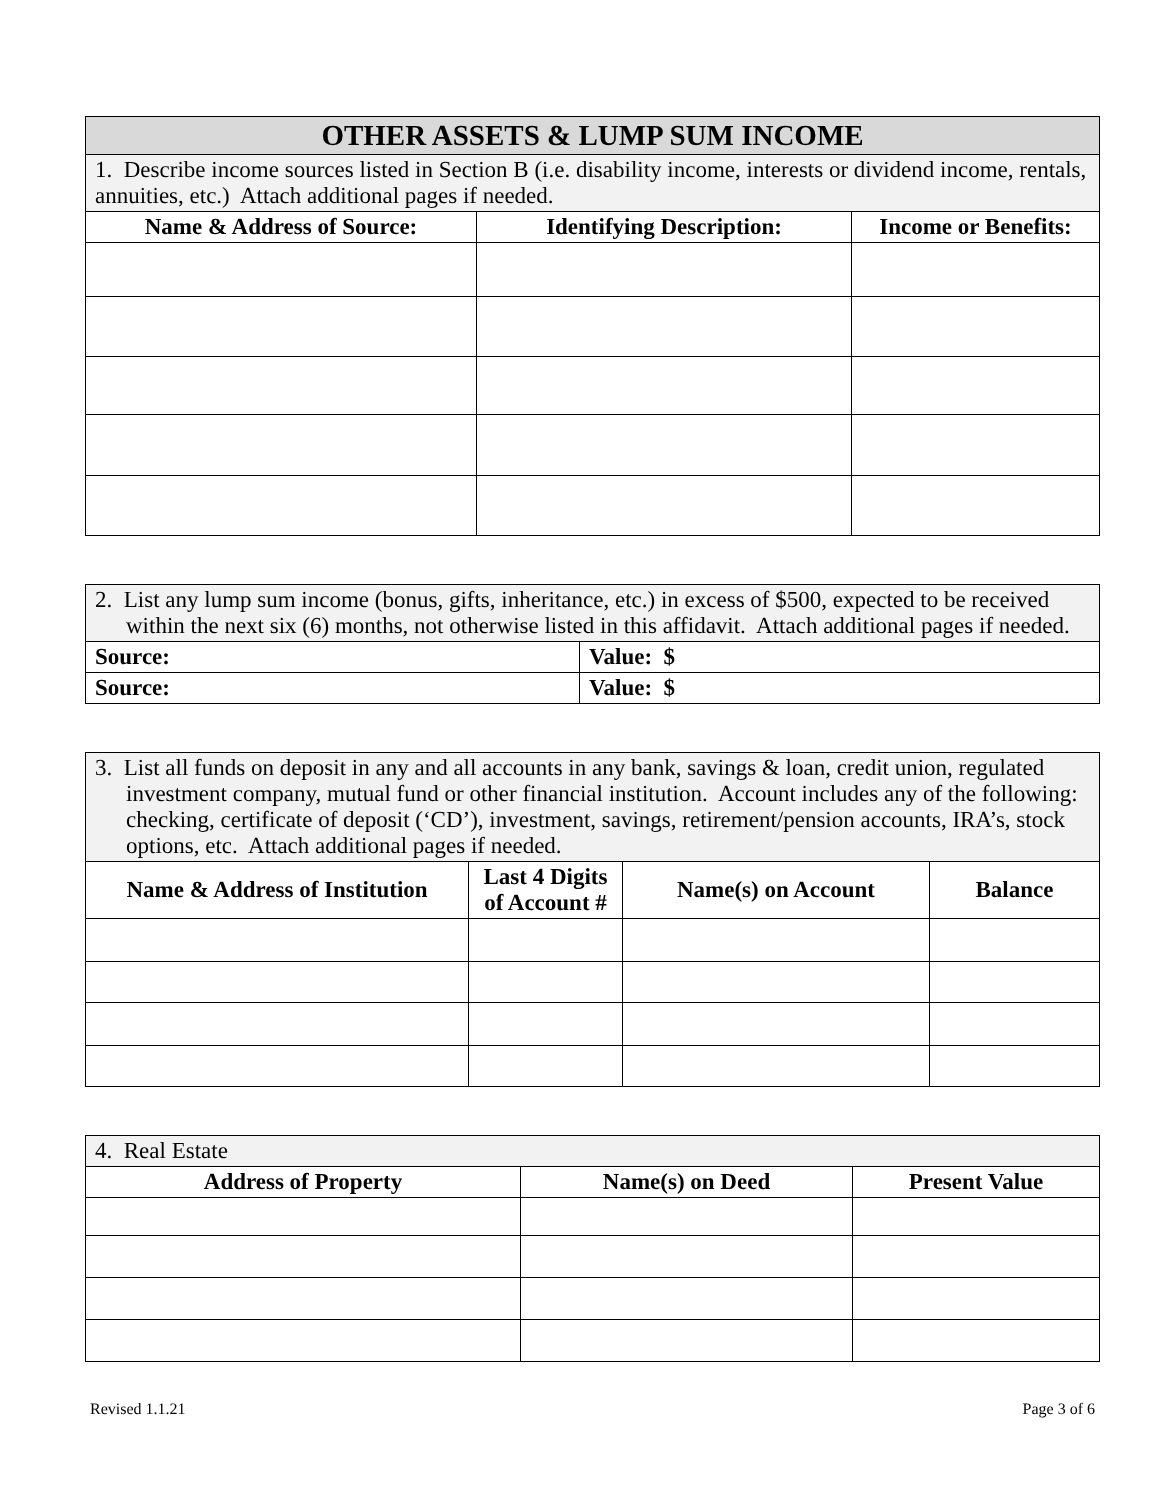| OTHER ASSETS & LUMP SUM INCOME | | |
| 1. Describe income sources listed in Section B (i.e. disability income, interests or dividend income, rentals, annuities, etc.) Attach additional pages if needed. | | |
| Name & Address of Source: | Identifying Description: | Income or Benefits: |
| 2. List any lump sum income (bonus, gifts, inheritance, etc.) in excess of $500, expected to be received within the next six (6) months, not otherwise listed in this affidavit. Attach additional pages if needed. | |
| Source: | Value: $ |
| Source: | Value: $ |
| 3. List all funds on deposit in any and all accounts in any bank, savings & loan, credit union, regulated investment company, mutual fund or other financial institution. Account includes any of the following: checking, certificate of deposit (‘CD’), investment, savings, retirement/pension accounts, IRA’s, stock options, etc. Attach additional pages if needed. | | | |
| Name & Address of Institution | Last 4 Digits of Account # | Name(s) on Account | Balance |
| 4. Real Estate | | |
| Address of Property | Name(s) on Deed | Present Value |
Revised 1.1.21 Page 3 of 6